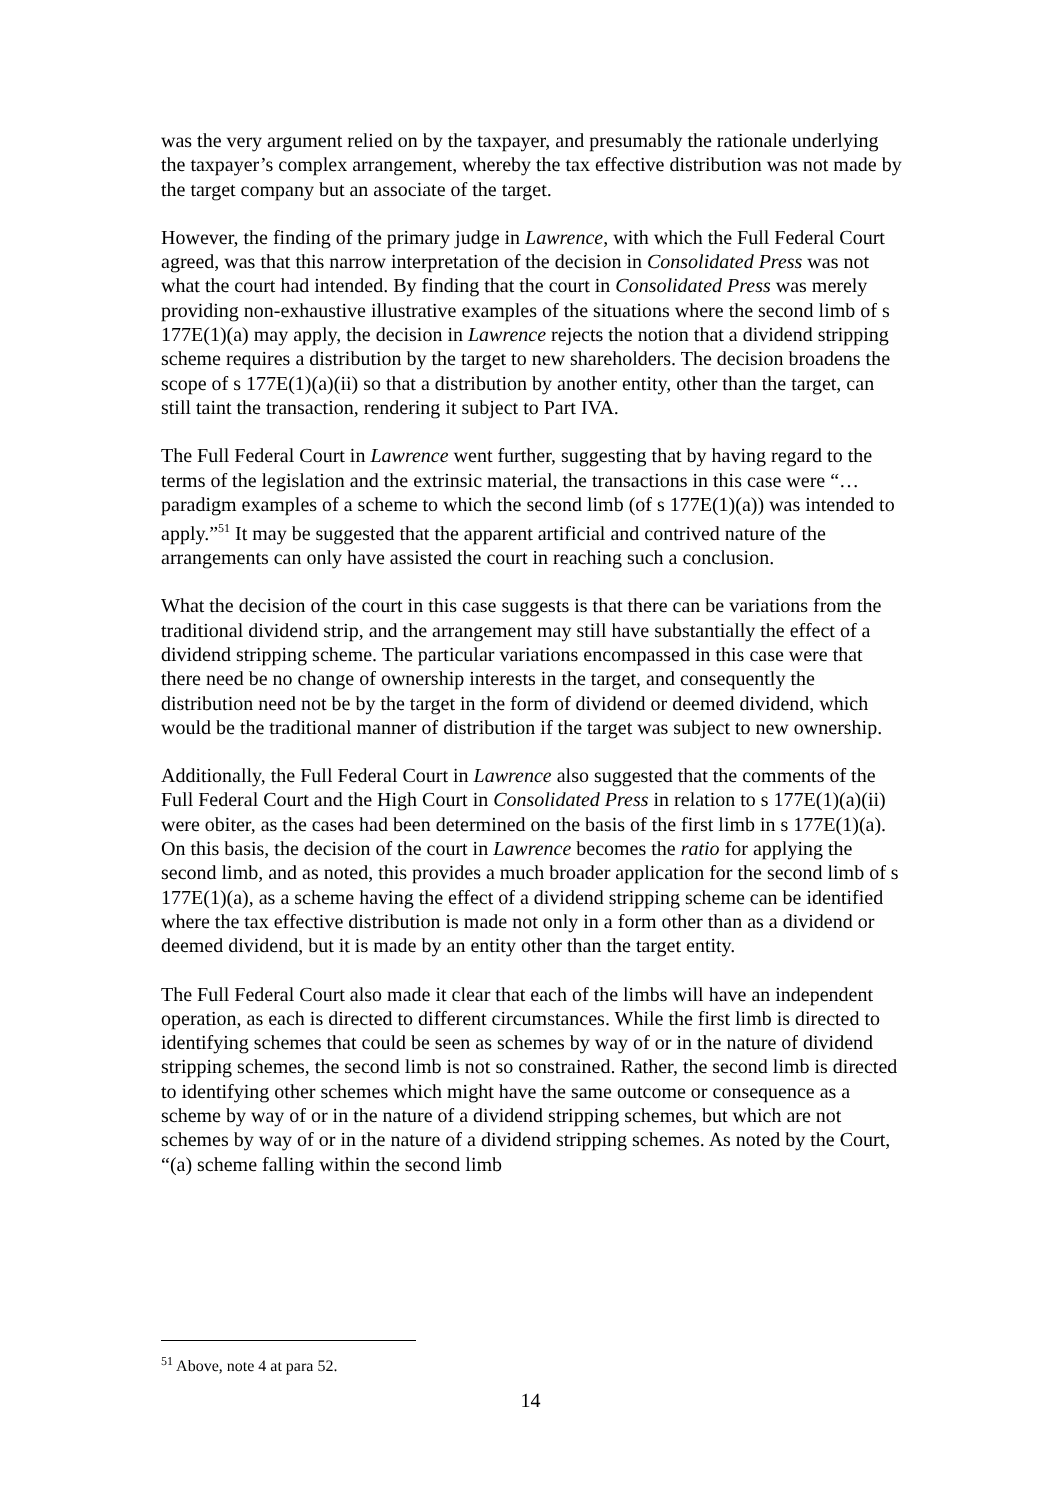was the very argument relied on by the taxpayer, and presumably the rationale underlying the taxpayer’s complex arrangement, whereby the tax effective distribution was not made by the target company but an associate of the target.
However, the finding of the primary judge in Lawrence, with which the Full Federal Court agreed, was that this narrow interpretation of the decision in Consolidated Press was not what the court had intended. By finding that the court in Consolidated Press was merely providing non-exhaustive illustrative examples of the situations where the second limb of s 177E(1)(a) may apply, the decision in Lawrence rejects the notion that a dividend stripping scheme requires a distribution by the target to new shareholders. The decision broadens the scope of s 177E(1)(a)(ii) so that a distribution by another entity, other than the target, can still taint the transaction, rendering it subject to Part IVA.
The Full Federal Court in Lawrence went further, suggesting that by having regard to the terms of the legislation and the extrinsic material, the transactions in this case were “… paradigm examples of a scheme to which the second limb (of s 177E(1)(a)) was intended to apply.”<sup>51</sup> It may be suggested that the apparent artificial and contrived nature of the arrangements can only have assisted the court in reaching such a conclusion.
What the decision of the court in this case suggests is that there can be variations from the traditional dividend strip, and the arrangement may still have substantially the effect of a dividend stripping scheme. The particular variations encompassed in this case were that there need be no change of ownership interests in the target, and consequently the distribution need not be by the target in the form of dividend or deemed dividend, which would be the traditional manner of distribution if the target was subject to new ownership.
Additionally, the Full Federal Court in Lawrence also suggested that the comments of the Full Federal Court and the High Court in Consolidated Press in relation to s 177E(1)(a)(ii) were obiter, as the cases had been determined on the basis of the first limb in s 177E(1)(a). On this basis, the decision of the court in Lawrence becomes the ratio for applying the second limb, and as noted, this provides a much broader application for the second limb of s 177E(1)(a), as a scheme having the effect of a dividend stripping scheme can be identified where the tax effective distribution is made not only in a form other than as a dividend or deemed dividend, but it is made by an entity other than the target entity.
The Full Federal Court also made it clear that each of the limbs will have an independent operation, as each is directed to different circumstances. While the first limb is directed to identifying schemes that could be seen as schemes by way of or in the nature of dividend stripping schemes, the second limb is not so constrained. Rather, the second limb is directed to identifying other schemes which might have the same outcome or consequence as a scheme by way of or in the nature of a dividend stripping schemes, but which are not schemes by way of or in the nature of a dividend stripping schemes. As noted by the Court, “(a) scheme falling within the second limb
<sup>51</sup> Above, note 4 at para 52.
14